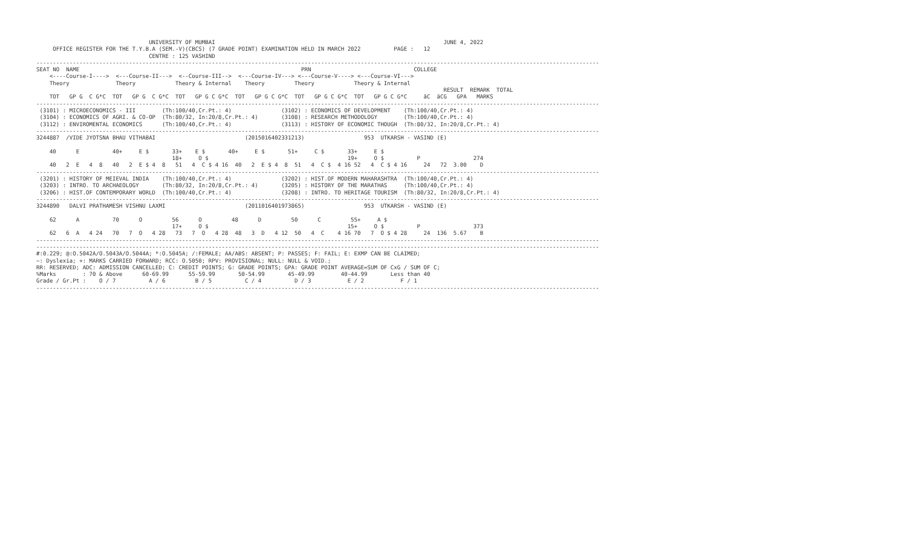UNIVERSITY OF MUMBAI                                                                     JUNE 4, 2022
     OFFICE REGISTER FOR THE T.Y.B.A (SEM.-V)(CBCS) (7 GRADE POINT) EXAMINATION HELD IN MARCH 2022          PAGE :   12
                                  CENTRE : 125 VASHIND
--------------------------------------------------------------------------------------------------------------------------------------------------------------------------
SEAT NO  NAME                                                                   PRN                               COLLEGE
    <----Course-I---->  <---Course-II--->  <--Course-III-->  <---Course-IV---> <---Course-V----> <---Course-VI--->
    Theory              Theory            Theory & Internal    Theory         Theory            Theory & Internal
                                                                                                                           RESULT  REMARK  TOTAL
    TOT   GP G  C G*C  TOT   GP G  C G*C  TOT   GP G C G*C  TOT   GP G C G*C  TOT   GP G C G*C  TOT   GP G C G*C     äC  äCG   GPA   MARKS
--------------------------------------------------------------------------------------------------------------------------------------------------------------------------
 (3101) : MICROECONOMICS - III        (Th:100/40,Cr.Pt.: 4)               (3102) : ECONOMICS OF DEVELOPMENT    (Th:100/40,Cr.Pt.: 4)
 (3104) : ECONOMICS OF AGRI. & CO-OP  (Th:80/32, In:20/8,Cr.Pt.: 4)       (3108) : RESEARCH METHODOLOGY        (Th:100/40,Cr.Pt.: 4)
 (3112) : ENVIROMENTAL ECONOMICS      (Th:100/40,Cr.Pt.: 4)               (3113) : HISTORY OF ECONOMIC THOUGH  (Th:80/32, In:20/8,Cr.Pt.: 4)
--------------------------------------------------------------------------------------------------------------------------------------------------------------------------
3244887  /VIDE JYOTSNA BHAU VITHABAI                           (2015016402331213)                  953  UTKARSH - VASIND (E)

    40      E          40+     E $       33+    E $       40+     E $       51+     C $       33+     E $
                                         18+     O $                                          19+     O $          P                274
    40   2  E   4  8   40   2  E $ 4  8   51   4  C $ 4 16  40   2  E $ 4  8  51   4  C $  4 16 52   4  C $ 4 16     24   72  3.00    D
--------------------------------------------------------------------------------------------------------------------------------------------------------------------------
 (3201) : HISTORY OF MEIEVAL INDIA    (Th:100/40,Cr.Pt.: 4)               (3202) : HIST.OF MODERN MAHARASHTRA  (Th:100/40,Cr.Pt.: 4)
 (3203) : INTRO. TO ARCHAEOLOGY       (Th:80/32, In:20/8,Cr.Pt.: 4)       (3205) : HISTORY OF THE MARATHAS     (Th:100/40,Cr.Pt.: 4)
 (3206) : HIST.OF CONTEMPORARY WORLD  (Th:100/40,Cr.Pt.: 4)               (3208) : INTRO. TO HERITAGE TOURISM  (Th:80/32, In:20/8,Cr.Pt.: 4)
--------------------------------------------------------------------------------------------------------------------------------------------------------------------------
3244890   DALVI PRATHAMESH VISHNU LAXMI                        (2011016401973865)                  953  UTKARSH - VASIND (E)

    62      A          70      O         56      O         48      D         50      C         55+     A $
                                         17+     O $                                          15+     O $          P                373
    62   6  A   4 24   70   7  O   4 28   73   7  O   4 28  48   3  D   4 12  50   4  C    4 16 70   7  O $ 4 28     24  136  5.67    B
--------------------------------------------------------------------------------------------------------------------------------------------------------------------------
--------------------------------------------------------------------------------------------------------------------------------------------------------------------------
#:0.229; @:O.5042A/O.5043A/O.5044A; *:O.5045A; /:FEMALE; AA/ABS: ABSENT; P: PASSES; F: FAIL; E: EXMP CAN BE CLAIMED;
~: Dyslexia; +: MARKS CARRIED FORWARD; RCC: O.5050; RPV: PROVISIONAL; NULL: NULL & VOID.;
RR: RESERVED; ADC: ADMISSION CANCELLED; C: CREDIT POINTS; G: GRADE POINTS; GPA: GRADE POINT AVERAGE=SUM OF CxG / SUM OF C;
%Marks        : 70 & Above      60-69.99      55-59.99       50-54.99       45-49.99        40-44.99       Less than 40
Grade / Gr.Pt :    O / 7          A / 6         B / 5          C / 4          D / 3           E / 2           F / 1
--------------------------------------------------------------------------------------------------------------------------------------------------------------------------